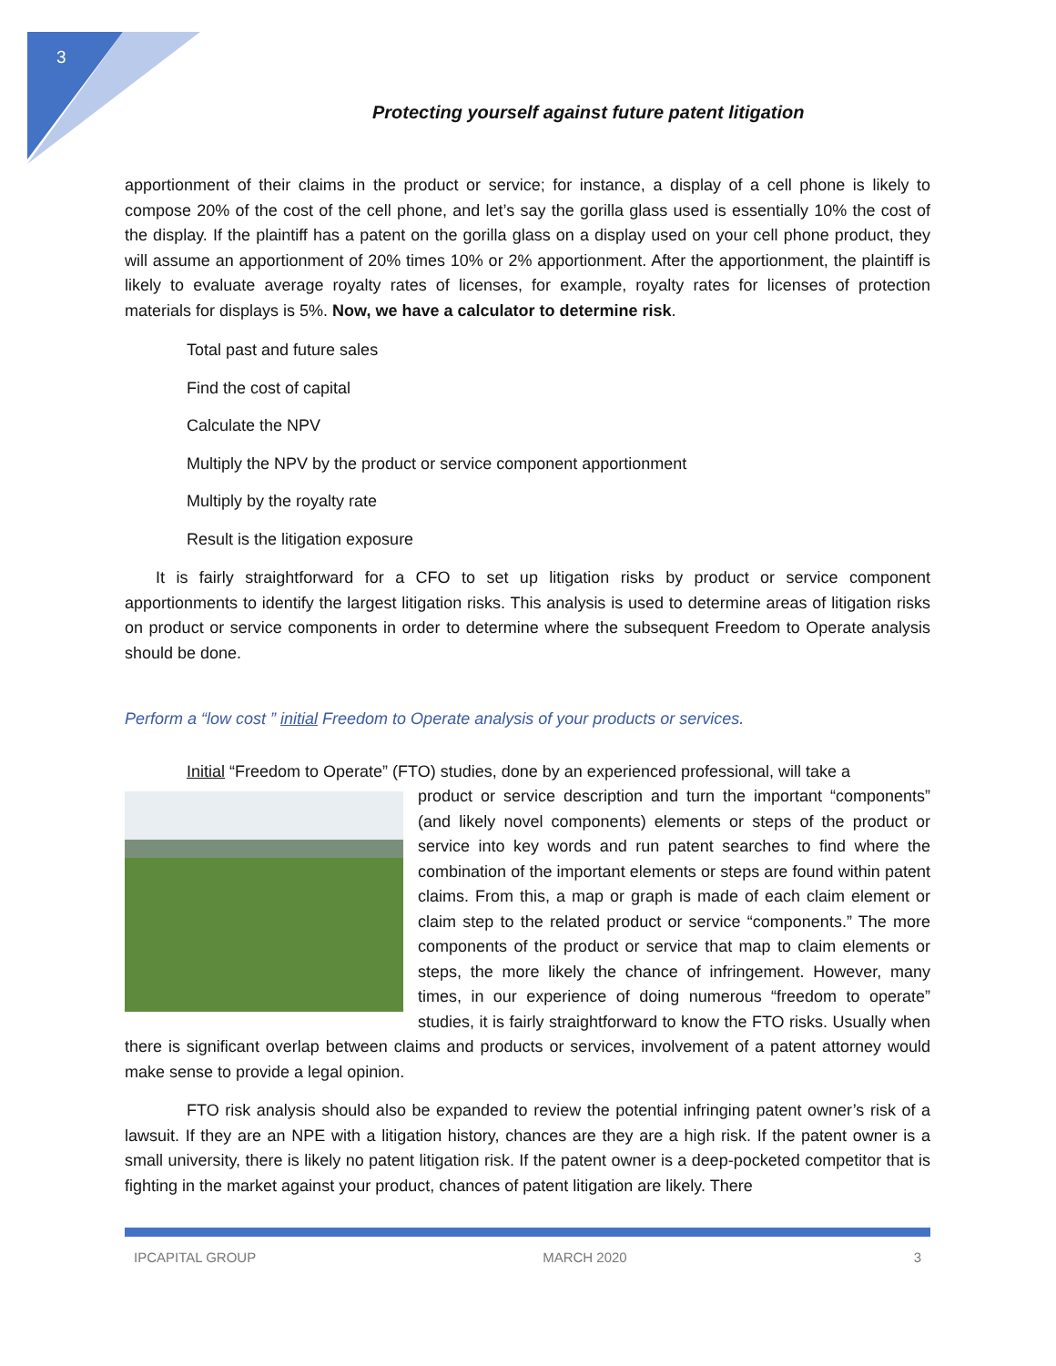3
Protecting yourself against future patent litigation
apportionment of their claims in the product or service; for instance, a display of a cell phone is likely to compose 20% of the cost of the cell phone, and let’s say the gorilla glass used is essentially 10% the cost of the display. If the plaintiff has a patent on the gorilla glass on a display used on your cell phone product, they will assume an apportionment of 20% times 10% or 2% apportionment. After the apportionment, the plaintiff is likely to evaluate average royalty rates of licenses, for example, royalty rates for licenses of protection materials for displays is 5%. Now, we have a calculator to determine risk.
Total past and future sales
Find the cost of capital
Calculate the NPV
Multiply the NPV by the product or service component apportionment
Multiply by the royalty rate
Result is the litigation exposure
It is fairly straightforward for a CFO to set up litigation risks by product or service component apportionments to identify the largest litigation risks. This analysis is used to determine areas of litigation risks on product or service components in order to determine where the subsequent Freedom to Operate analysis should be done.
Perform a “low cost ” initial Freedom to Operate analysis of your products or services.
Initial “Freedom to Operate” (FTO) studies, done by an experienced professional, will take a
product or service description and turn the important “components” (and likely novel components) elements or steps of the product or service into key words and run patent searches to find where the combination of the important elements or steps are found within patent claims. From this, a map or graph is made of each claim element or claim step to the related product or service “components.” The more components of the product or service that map to claim elements or steps, the more likely the chance of infringement. However, many times, in our experience of doing numerous “freedom to operate” studies, it is fairly straightforward to know the FTO risks. Usually when there is significant overlap between claims and products or services, involvement of a patent attorney would make sense to provide a legal opinion.
FTO risk analysis should also be expanded to review the potential infringing patent owner’s risk of a lawsuit. If they are an NPE with a litigation history, chances are they are a high risk. If the patent owner is a small university, there is likely no patent litigation risk. If the patent owner is a deep-pocketed competitor that is fighting in the market against your product, chances of patent litigation are likely. There
IPCAPITAL GROUP MARCH 2020 3